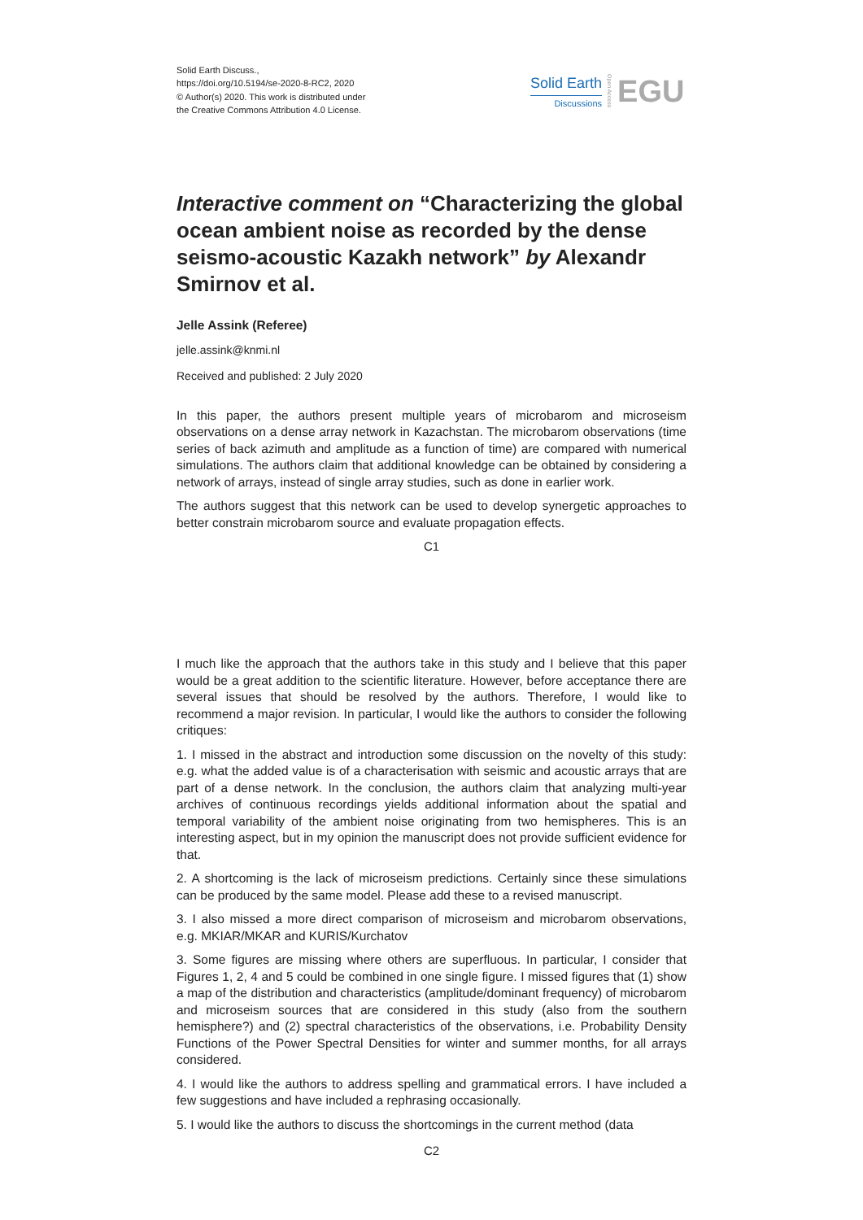Solid Earth Discuss.,
https://doi.org/10.5194/se-2020-8-RC2, 2020
© Author(s) 2020. This work is distributed under
the Creative Commons Attribution 4.0 License.
Solid Earth
Discussions
Open Access
EGU
Interactive comment on “Characterizing the global ocean ambient noise as recorded by the dense seismo-acoustic Kazakh network” by Alexandr Smirnov et al.
Jelle Assink (Referee)
jelle.assink@knmi.nl
Received and published: 2 July 2020
In this paper, the authors present multiple years of microbarom and microseism observations on a dense array network in Kazachstan. The microbarom observations (time series of back azimuth and amplitude as a function of time) are compared with numerical simulations. The authors claim that additional knowledge can be obtained by considering a network of arrays, instead of single array studies, such as done in earlier work.
The authors suggest that this network can be used to develop synergetic approaches to better constrain microbarom source and evaluate propagation effects.
C1
I much like the approach that the authors take in this study and I believe that this paper would be a great addition to the scientific literature. However, before acceptance there are several issues that should be resolved by the authors. Therefore, I would like to recommend a major revision. In particular, I would like the authors to consider the following critiques:
1. I missed in the abstract and introduction some discussion on the novelty of this study: e.g. what the added value is of a characterisation with seismic and acoustic arrays that are part of a dense network. In the conclusion, the authors claim that analyzing multi-year archives of continuous recordings yields additional information about the spatial and temporal variability of the ambient noise originating from two hemispheres. This is an interesting aspect, but in my opinion the manuscript does not provide sufficient evidence for that.
2. A shortcoming is the lack of microseism predictions. Certainly since these simulations can be produced by the same model. Please add these to a revised manuscript.
3. I also missed a more direct comparison of microseism and microbarom observations, e.g. MKIAR/MKAR and KURIS/Kurchatov
3. Some figures are missing where others are superfluous. In particular, I consider that Figures 1, 2, 4 and 5 could be combined in one single figure. I missed figures that (1) show a map of the distribution and characteristics (amplitude/dominant frequency) of microbarom and microseism sources that are considered in this study (also from the southern hemisphere?) and (2) spectral characteristics of the observations, i.e. Probability Density Functions of the Power Spectral Densities for winter and summer months, for all arrays considered.
4. I would like the authors to address spelling and grammatical errors. I have included a few suggestions and have included a rephrasing occasionally.
5. I would like the authors to discuss the shortcomings in the current method (data
C2